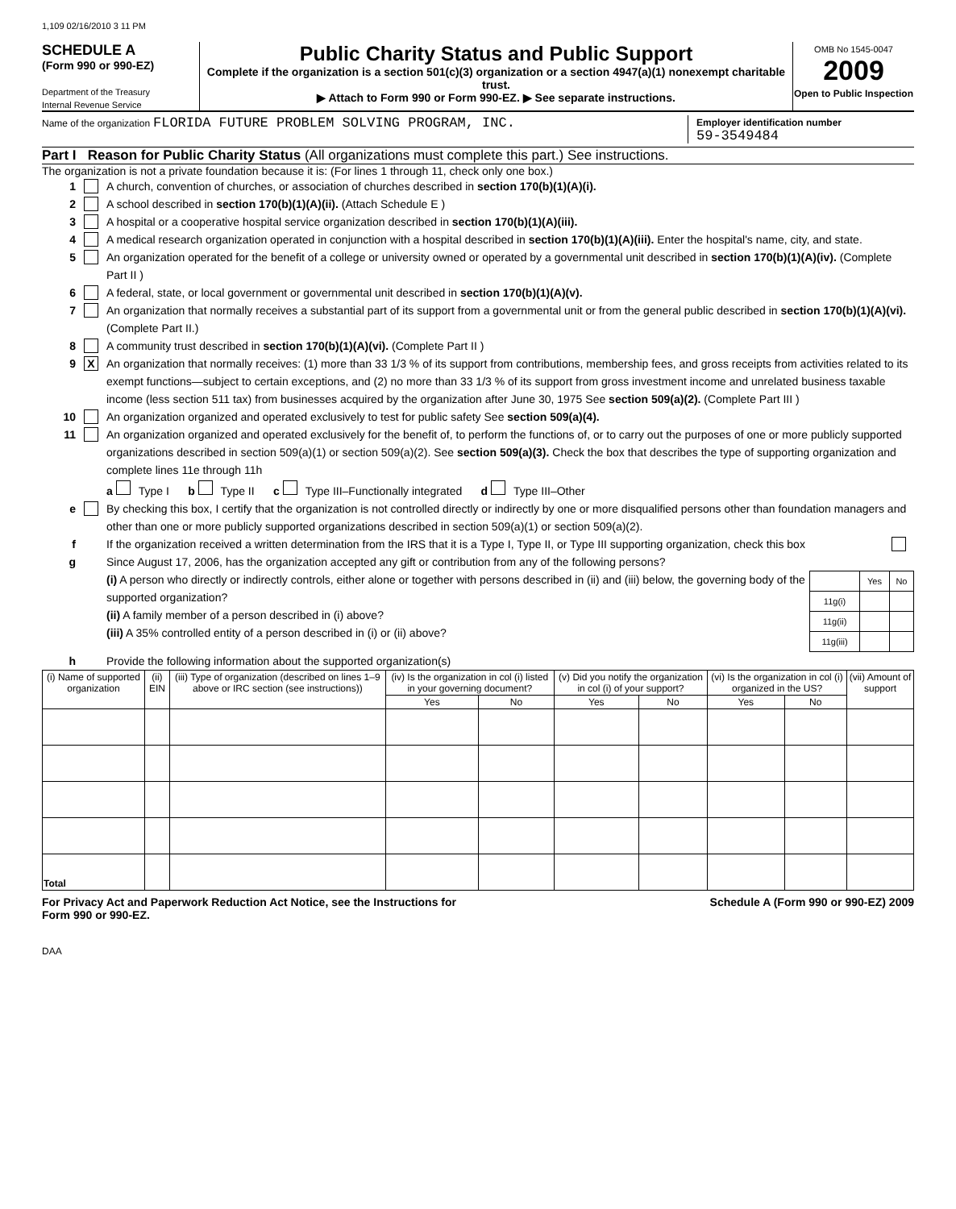1,109 02/16/2010 3 11 PM
SCHEDULE A
(Form 990 or 990-EZ)
Department of the Treasury
Internal Revenue Service
Public Charity Status and Public Support
Complete if the organization is a section 501(c)(3) organization or a section 4947(a)(1) nonexempt charitable trust.
▶ Attach to Form 990 or Form 990-EZ. ▶ See separate instructions.
OMB No 1545-0047
2009
Open to Public Inspection
Name of the organization FLORIDA FUTURE PROBLEM SOLVING PROGRAM, INC.
Employer identification number
59-3549484
Part I Reason for Public Charity Status (All organizations must complete this part.) See instructions.
The organization is not a private foundation because it is: (For lines 1 through 11, check only one box.)
1 A church, convention of churches, or association of churches described in section 170(b)(1)(A)(i).
2 A school described in section 170(b)(1)(A)(ii). (Attach Schedule E )
3 A hospital or a cooperative hospital service organization described in section 170(b)(1)(A)(iii).
4 A medical research organization operated in conjunction with a hospital described in section 170(b)(1)(A)(iii). Enter the hospital's name, city, and state.
5 An organization operated for the benefit of a college or university owned or operated by a governmental unit described in section 170(b)(1)(A)(iv). (Complete Part II )
6 A federal, state, or local government or governmental unit described in section 170(b)(1)(A)(v).
7 An organization that normally receives a substantial part of its support from a governmental unit or from the general public described in section 170(b)(1)(A)(vi). (Complete Part II.)
8 A community trust described in section 170(b)(1)(A)(vi). (Complete Part II )
9 X An organization that normally receives: (1) more than 33 1/3 % of its support from contributions, membership fees, and gross receipts from activities related to its exempt functions—subject to certain exceptions, and (2) no more than 33 1/3 % of its support from gross investment income and unrelated business taxable income (less section 511 tax) from businesses acquired by the organization after June 30, 1975 See section 509(a)(2). (Complete Part III )
10 An organization organized and operated exclusively to test for public safety See section 509(a)(4).
11 An organization organized and operated exclusively for the benefit of, to perform the functions of, or to carry out the purposes of one or more publicly supported organizations described in section 509(a)(1) or section 509(a)(2). See section 509(a)(3). Check the box that describes the type of supporting organization and complete lines 11e through 11h
a Type I b Type II c Type III–Functionally integrated d Type III–Other
e By checking this box, I certify that the organization is not controlled directly or indirectly by one or more disqualified persons other than foundation managers and other than one or more publicly supported organizations described in section 509(a)(1) or section 509(a)(2).
f If the organization received a written determination from the IRS that it is a Type I, Type II, or Type III supporting organization, check this box
g Since August 17, 2006, has the organization accepted any gift or contribution from any of the following persons?
(i) A person who directly or indirectly controls, either alone or together with persons described in (ii) and (iii) below, the governing body of the supported organization?
(ii) A family member of a person described in (i) above?
(iii) A 35% controlled entity of a person described in (i) or (ii) above?
| | Yes | No |
| --- | --- | --- |
| 11g(i) | | |
| 11g(ii) | | |
| 11g(iii) | | |
h Provide the following information about the supported organization(s)
| (i) Name of supported organization | (ii) EIN | (iii) Type of organization (described on lines 1–9 above or IRC section (see instructions)) | (iv) Is the organization in col (i) listed in your governing document? | | (v) Did you notify the organization in col (i) of your support? | | (vi) Is the organization in col (i) organized in the US? | | (vii) Amount of support |
| --- | --- | --- | --- | --- | --- | --- | --- | --- | --- |
| | | | Yes | No | Yes | No | Yes | No | |
| Total | | | | | | | | | |
For Privacy Act and Paperwork Reduction Act Notice, see the Instructions for
Form 990 or 990-EZ. Schedule A (Form 990 or 990-EZ) 2009
DAA